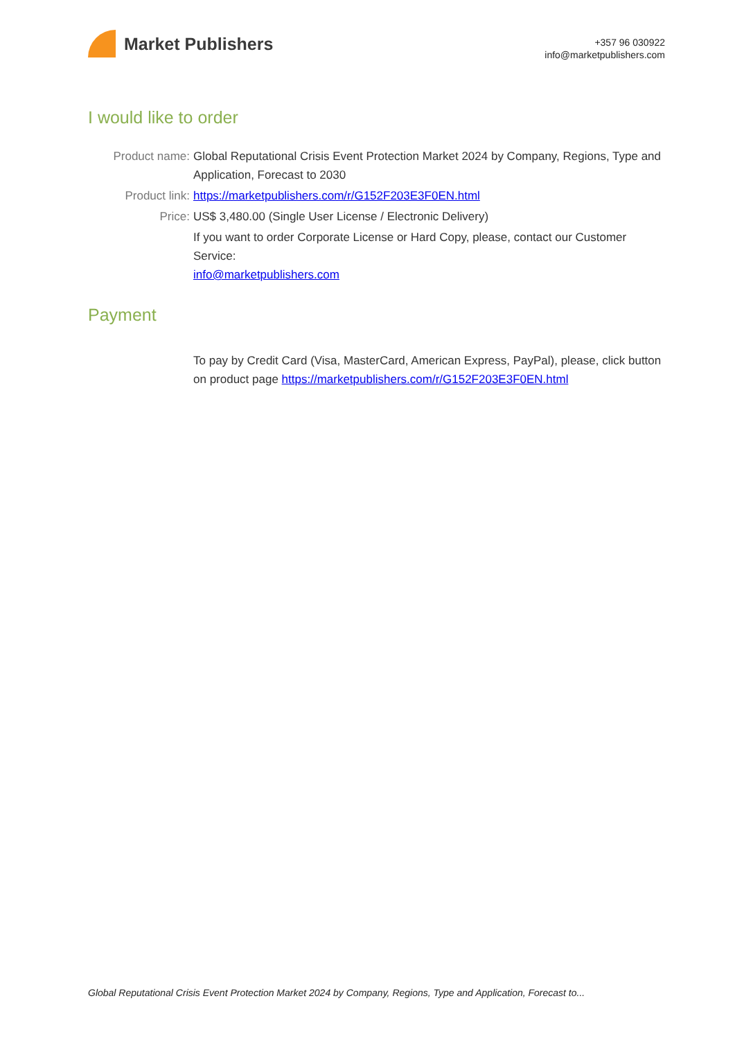Market Publishers
+357 96 030922
info@marketpublishers.com
I would like to order
Product name: Global Reputational Crisis Event Protection Market 2024 by Company, Regions, Type and Application, Forecast to 2030
Product link: https://marketpublishers.com/r/G152F203E3F0EN.html
Price: US$ 3,480.00 (Single User License / Electronic Delivery)
If you want to order Corporate License or Hard Copy, please, contact our Customer Service:
info@marketpublishers.com
Payment
To pay by Credit Card (Visa, MasterCard, American Express, PayPal), please, click button on product page https://marketpublishers.com/r/G152F203E3F0EN.html
Global Reputational Crisis Event Protection Market 2024 by Company, Regions, Type and Application, Forecast to...